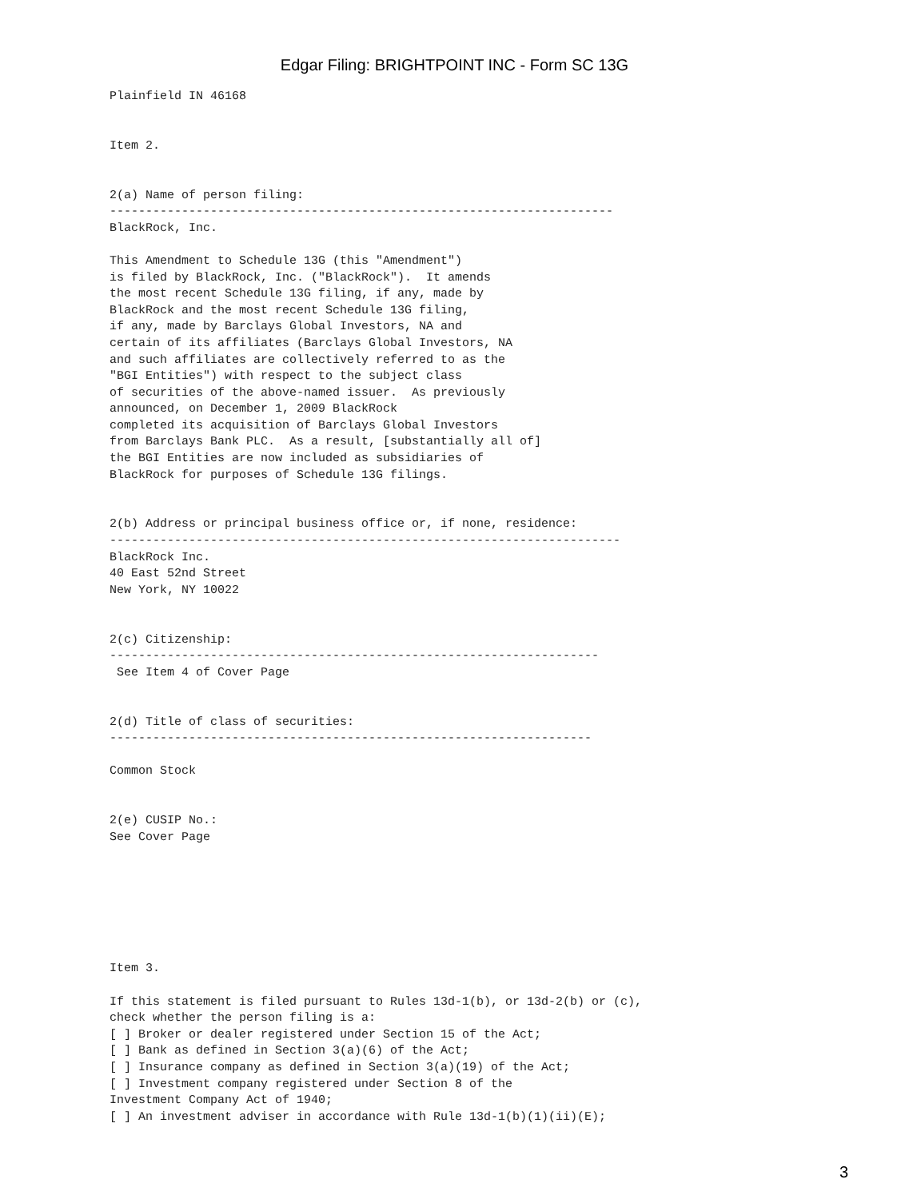Edgar Filing: BRIGHTPOINT INC - Form SC 13G
Plainfield IN 46168


Item 2.


2(a) Name of person filing:
----------------------------------------------------------------------
BlackRock, Inc.

This Amendment to Schedule 13G (this "Amendment")
is filed by BlackRock, Inc. ("BlackRock").  It amends
the most recent Schedule 13G filing, if any, made by
BlackRock and the most recent Schedule 13G filing,
if any, made by Barclays Global Investors, NA and
certain of its affiliates (Barclays Global Investors, NA
and such affiliates are collectively referred to as the
"BGI Entities") with respect to the subject class
of securities of the above-named issuer.  As previously
announced, on December 1, 2009 BlackRock
completed its acquisition of Barclays Global Investors
from Barclays Bank PLC.  As a result, [substantially all of]
the BGI Entities are now included as subsidiaries of
BlackRock for purposes of Schedule 13G filings.


2(b) Address or principal business office or, if none, residence:
-----------------------------------------------------------------------
BlackRock Inc.
40 East 52nd Street
New York, NY 10022


2(c) Citizenship:
--------------------------------------------------------------------
 See Item 4 of Cover Page


2(d) Title of class of securities:
-------------------------------------------------------------------

Common Stock


2(e) CUSIP No.:
See Cover Page







Item 3.

If this statement is filed pursuant to Rules 13d-1(b), or 13d-2(b) or (c),
check whether the person filing is a:
[ ] Broker or dealer registered under Section 15 of the Act;
[ ] Bank as defined in Section 3(a)(6) of the Act;
[ ] Insurance company as defined in Section 3(a)(19) of the Act;
[ ] Investment company registered under Section 8 of the
Investment Company Act of 1940;
[ ] An investment adviser in accordance with Rule 13d-1(b)(1)(ii)(E);
3